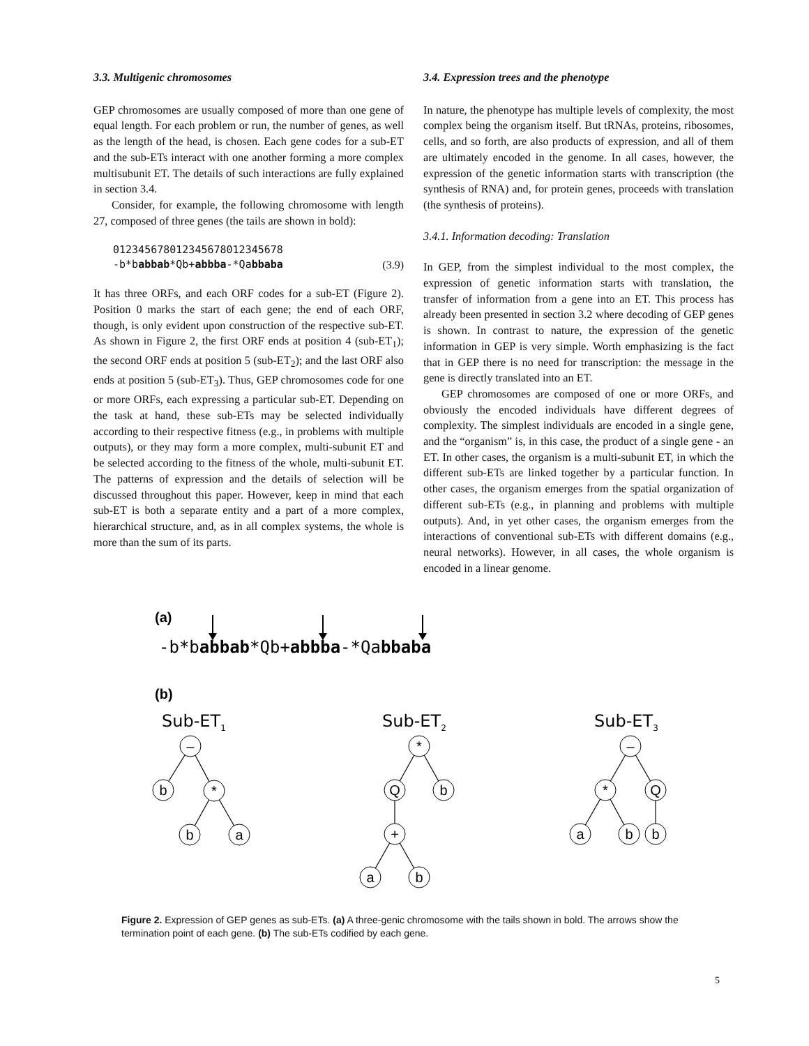3.3. Multigenic chromosomes
GEP chromosomes are usually composed of more than one gene of equal length. For each problem or run, the number of genes, as well as the length of the head, is chosen. Each gene codes for a sub-ET and the sub-ETs interact with one another forming a more complex multisubunit ET. The details of such interactions are fully explained in section 3.4.
Consider, for example, the following chromosome with length 27, composed of three genes (the tails are shown in bold):
012345678012345678012345678
-b*babbab*Qb+abbba-*Qabbaba
(3.9)
It has three ORFs, and each ORF codes for a sub-ET (Figure 2). Position 0 marks the start of each gene; the end of each ORF, though, is only evident upon construction of the respective sub-ET. As shown in Figure 2, the first ORF ends at position 4 (sub-ET<sub>1</sub>); the second ORF ends at position 5 (sub-ET<sub>2</sub>); and the last ORF also ends at position 5 (sub-ET<sub>3</sub>). Thus, GEP chromosomes code for one or more ORFs, each expressing a particular sub-ET. Depending on the task at hand, these sub-ETs may be selected individually according to their respective fitness (e.g., in problems with multiple outputs), or they may form a more complex, multi-subunit ET and be selected according to the fitness of the whole, multi-subunit ET. The patterns of expression and the details of selection will be discussed throughout this paper. However, keep in mind that each sub-ET is both a separate entity and a part of a more complex, hierarchical structure, and, as in all complex systems, the whole is more than the sum of its parts.
3.4. Expression trees and the phenotype
In nature, the phenotype has multiple levels of complexity, the most complex being the organism itself. But tRNAs, proteins, ribosomes, cells, and so forth, are also products of expression, and all of them are ultimately encoded in the genome. In all cases, however, the expression of the genetic information starts with transcription (the synthesis of RNA) and, for protein genes, proceeds with translation (the synthesis of proteins).
3.4.1. Information decoding: Translation
In GEP, from the simplest individual to the most complex, the expression of genetic information starts with translation, the transfer of information from a gene into an ET. This process has already been presented in section 3.2 where decoding of GEP genes is shown. In contrast to nature, the expression of the genetic information in GEP is very simple. Worth emphasizing is the fact that in GEP there is no need for transcription: the message in the gene is directly translated into an ET.
GEP chromosomes are composed of one or more ORFs, and obviously the encoded individuals have different degrees of complexity. The simplest individuals are encoded in a single gene, and the “organism” is, in this case, the product of a single gene - an ET. In other cases, the organism is a multi-subunit ET, in which the different sub-ETs are linked together by a particular function. In other cases, the organism emerges from the spatial organization of different sub-ETs (e.g., in planning and problems with multiple outputs). And, in yet other cases, the organism emerges from the interactions of conventional sub-ETs with different domains (e.g., neural networks). However, in all cases, the whole organism is encoded in a linear genome.
(a)
-b*babbab*Qb+abbba-*Qabbaba
(b)
Sub-ET1
Sub-ET2
Sub-ET3
–
b
*
b
a
*
Q
b
+
a
b
–
*
Q
a
b
b
Figure 2. Expression of GEP genes as sub-ETs. (a) A three-genic chromosome with the tails shown in bold. The arrows show the termination point of each gene. (b) The sub-ETs codified by each gene.
5